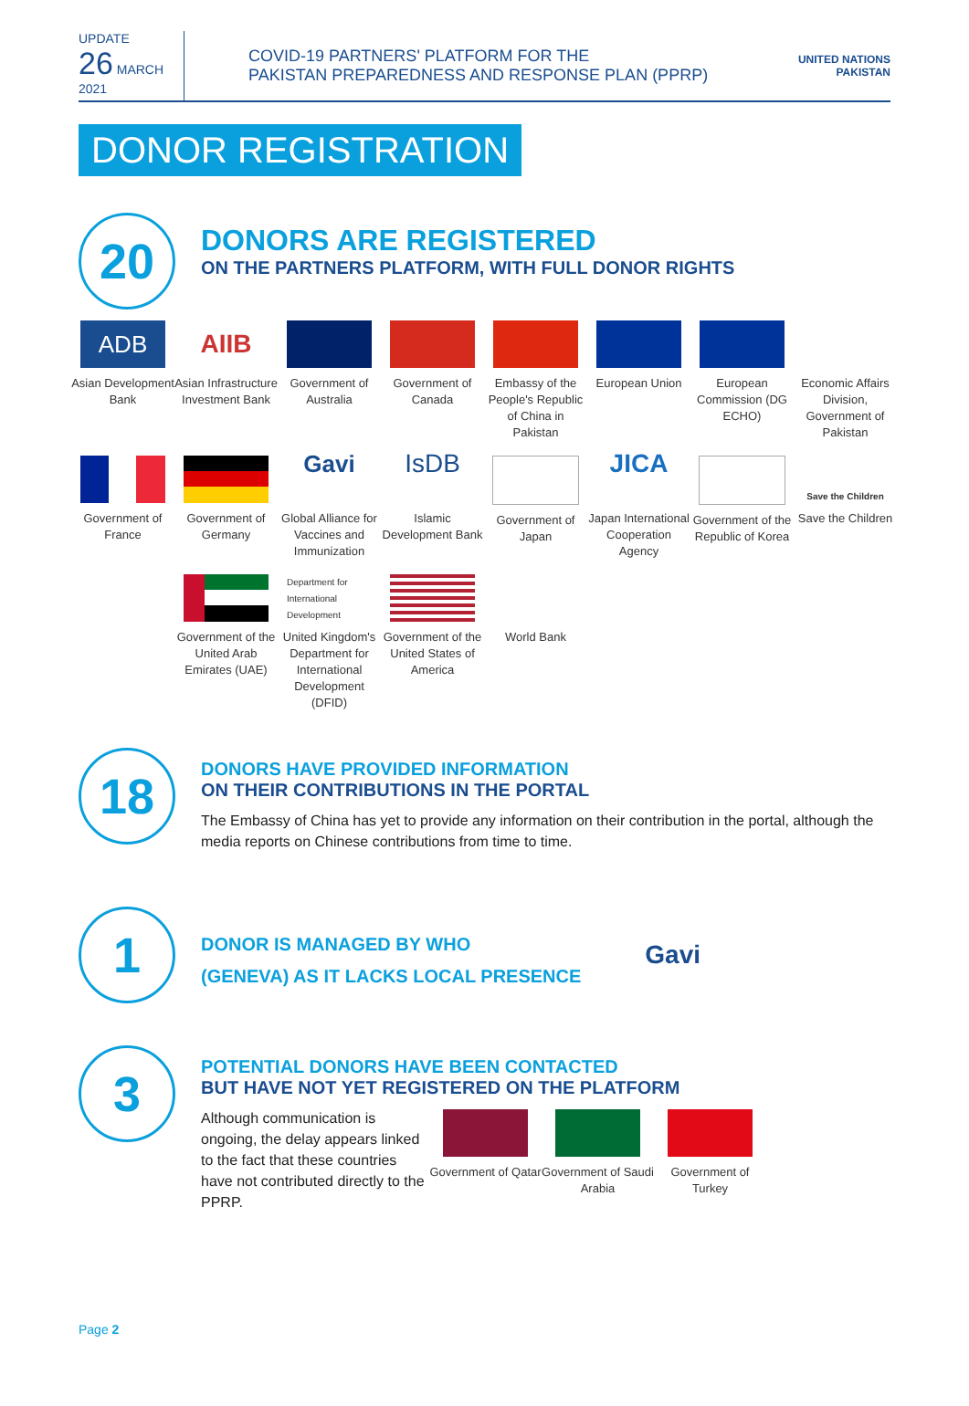UPDATE
26 MARCH 2021
COVID-19 PARTNERS' PLATFORM FOR THE
PAKISTAN PREPAREDNESS AND RESPONSE PLAN (PPRP)
UNITED NATIONS
PAKISTAN
DONOR REGISTRATION
20
DONORS ARE REGISTERED
ON THE PARTNERS PLATFORM, WITH FULL DONOR RIGHTS
ADB
Asian Development Bank
AIIB
Asian Infrastructure Investment Bank
Government of Australia
Government of Canada
Embassy of the People's Republic of China in Pakistan
European Union
European Commission (DG ECHO)
Economic Affairs Division, Government of Pakistan
Government of France
Government of Germany
Gavi
Global Alliance for Vaccines and Immunization
IsDB
Islamic Development Bank
Government of Japan
JICA
Japan International Cooperation Agency
Government of the Republic of Korea
Save the Children
Save the Children
Government of the United Arab Emirates (UAE)
Department for International Development
United Kingdom's Department for International Development (DFID)
Government of the United States of America
World Bank
18
DONORS HAVE PROVIDED INFORMATION
ON THEIR CONTRIBUTIONS IN THE PORTAL
The Embassy of China has yet to provide any information on their contribution in the portal, although the media reports on Chinese contributions from time to time.
1
DONOR IS MANAGED BY WHO
(GENEVA) AS IT LACKS LOCAL PRESENCE
Gavi
3
POTENTIAL DONORS HAVE BEEN CONTACTED
BUT HAVE NOT YET REGISTERED ON THE PLATFORM
Although communication is ongoing, the delay appears linked to the fact that these countries have not contributed directly to the PPRP.
Government of Qatar
Government of Saudi Arabia
Government of Turkey
Page 2